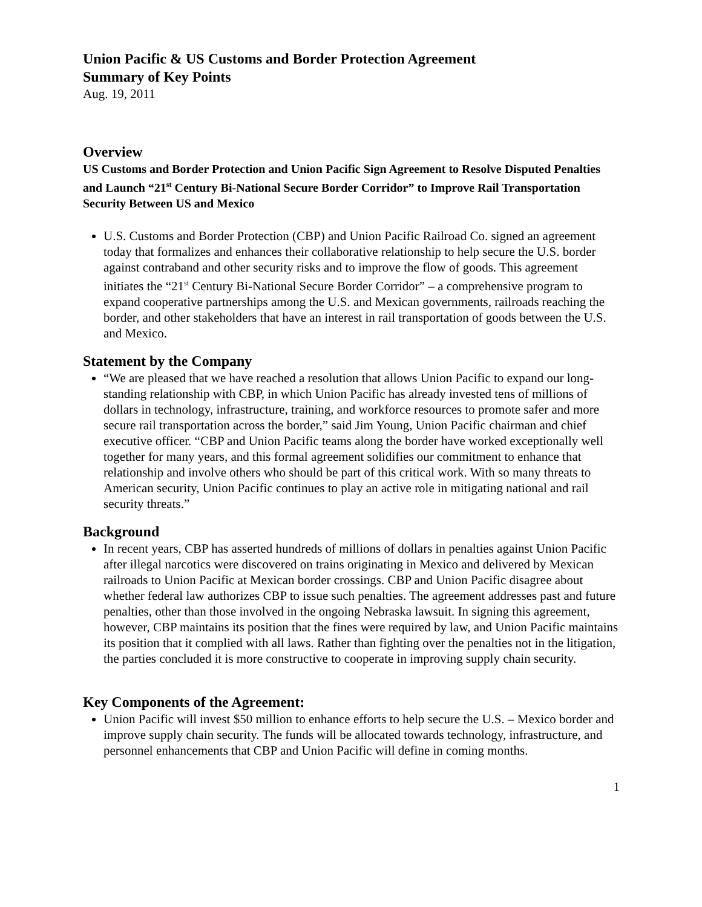Union Pacific & US Customs and Border Protection Agreement
Summary of Key Points
Aug. 19, 2011
Overview
US Customs and Border Protection and Union Pacific Sign Agreement to Resolve Disputed Penalties and Launch “21<sup>st</sup> Century Bi-National Secure Border Corridor” to Improve Rail Transportation Security Between US and Mexico
U.S. Customs and Border Protection (CBP) and Union Pacific Railroad Co. signed an agreement today that formalizes and enhances their collaborative relationship to help secure the U.S. border against contraband and other security risks and to improve the flow of goods. This agreement initiates the “21<sup>st</sup> Century Bi-National Secure Border Corridor” – a comprehensive program to expand cooperative partnerships among the U.S. and Mexican governments, railroads reaching the border, and other stakeholders that have an interest in rail transportation of goods between the U.S. and Mexico.
Statement by the Company
“We are pleased that we have reached a resolution that allows Union Pacific to expand our long-standing relationship with CBP, in which Union Pacific has already invested tens of millions of dollars in technology, infrastructure, training, and workforce resources to promote safer and more secure rail transportation across the border,” said Jim Young, Union Pacific chairman and chief executive officer. “CBP and Union Pacific teams along the border have worked exceptionally well together for many years, and this formal agreement solidifies our commitment to enhance that relationship and involve others who should be part of this critical work. With so many threats to American security, Union Pacific continues to play an active role in mitigating national and rail security threats.”
Background
In recent years, CBP has asserted hundreds of millions of dollars in penalties against Union Pacific after illegal narcotics were discovered on trains originating in Mexico and delivered by Mexican railroads to Union Pacific at Mexican border crossings. CBP and Union Pacific disagree about whether federal law authorizes CBP to issue such penalties. The agreement addresses past and future penalties, other than those involved in the ongoing Nebraska lawsuit. In signing this agreement, however, CBP maintains its position that the fines were required by law, and Union Pacific maintains its position that it complied with all laws. Rather than fighting over the penalties not in the litigation, the parties concluded it is more constructive to cooperate in improving supply chain security.
Key Components of the Agreement:
Union Pacific will invest $50 million to enhance efforts to help secure the U.S. – Mexico border and improve supply chain security. The funds will be allocated towards technology, infrastructure, and personnel enhancements that CBP and Union Pacific will define in coming months.
1